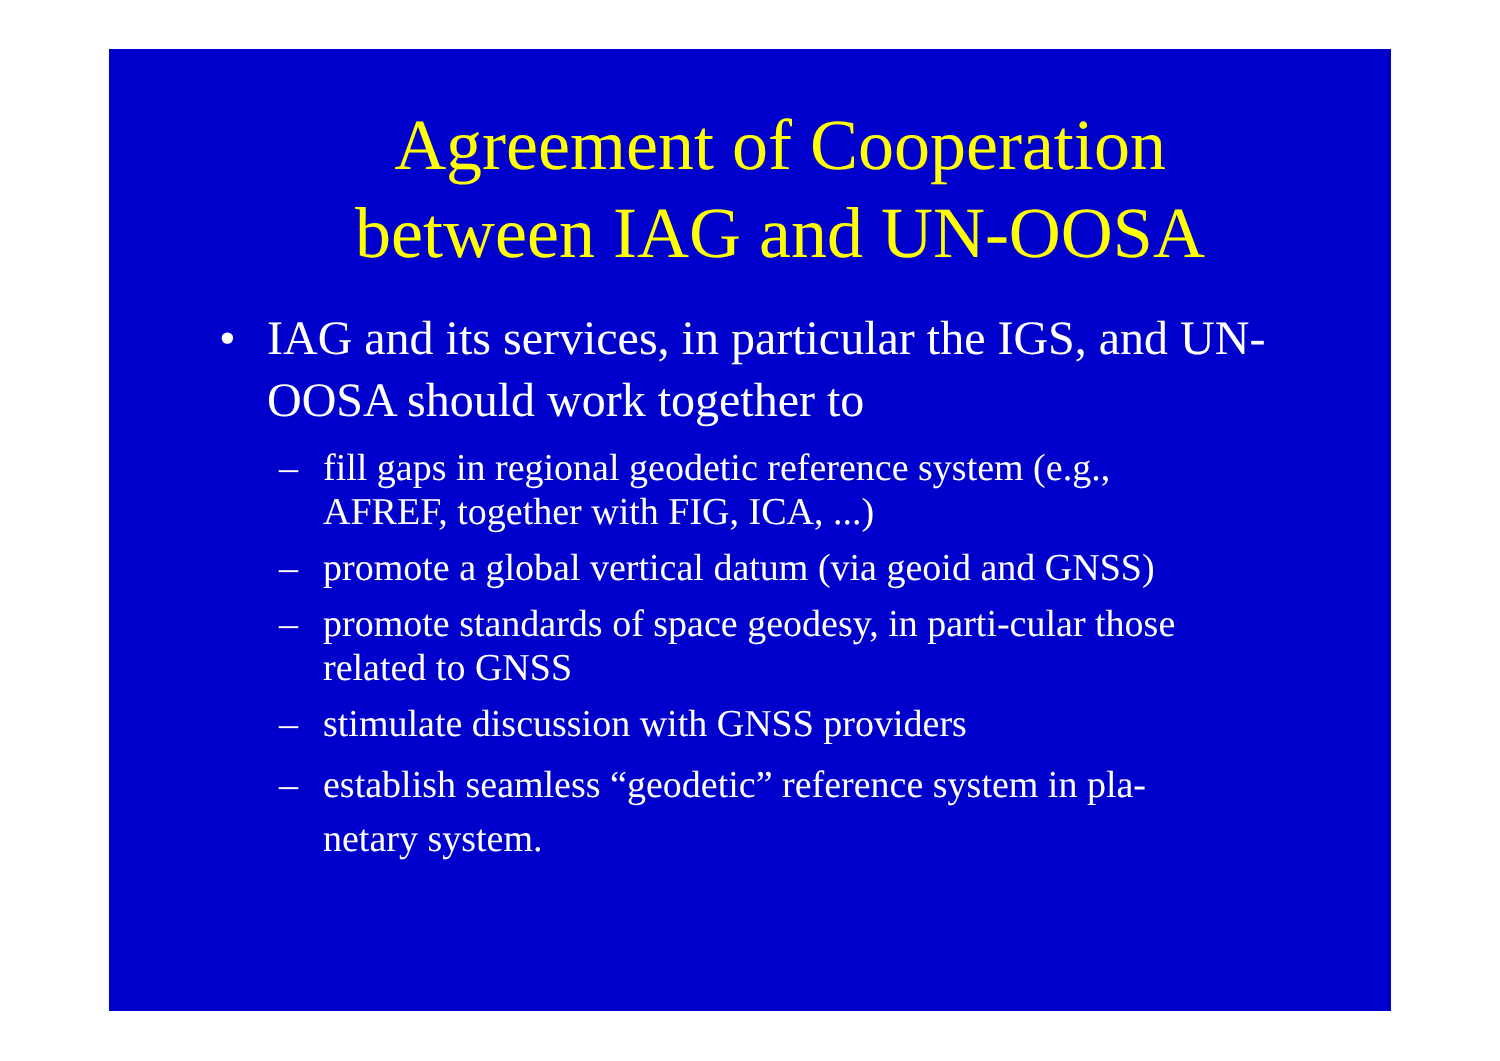Agreement of Cooperation
between IAG and UN-OOSA
• IAG and its services, in particular the IGS, and UN-OOSA should work together to
– fill gaps in regional geodetic reference system (e.g., AFREF, together with FIG, ICA, ...)
– promote a global vertical datum (via geoid and GNSS)
– promote standards of space geodesy, in parti-cular those related to GNSS
– stimulate discussion with GNSS providers
– establish seamless “geodetic” reference system in pla-netary system.